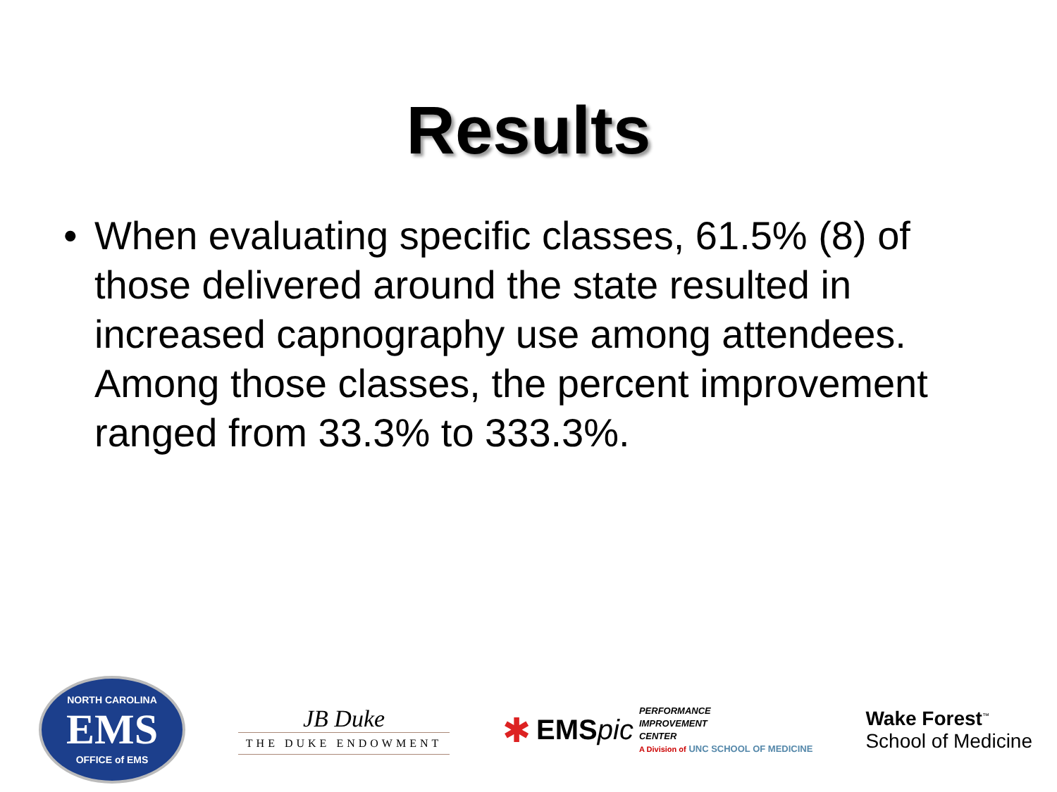Results
• When evaluating specific classes, 61.5% (8) of those delivered around the state resulted in increased capnography use among attendees. Among those classes, the percent improvement ranged from 33.3% to 333.3%.
NORTH CAROLINA
EMS
OFFICE of EMS
JB Duke
THE DUKE ENDOWMENT
✱ EMSpic PERFORMANCE
IMPROVEMENT
CENTER
A Division of UNC SCHOOL OF MEDICINE
Wake Forest<sup>™</sup>
School of Medicine